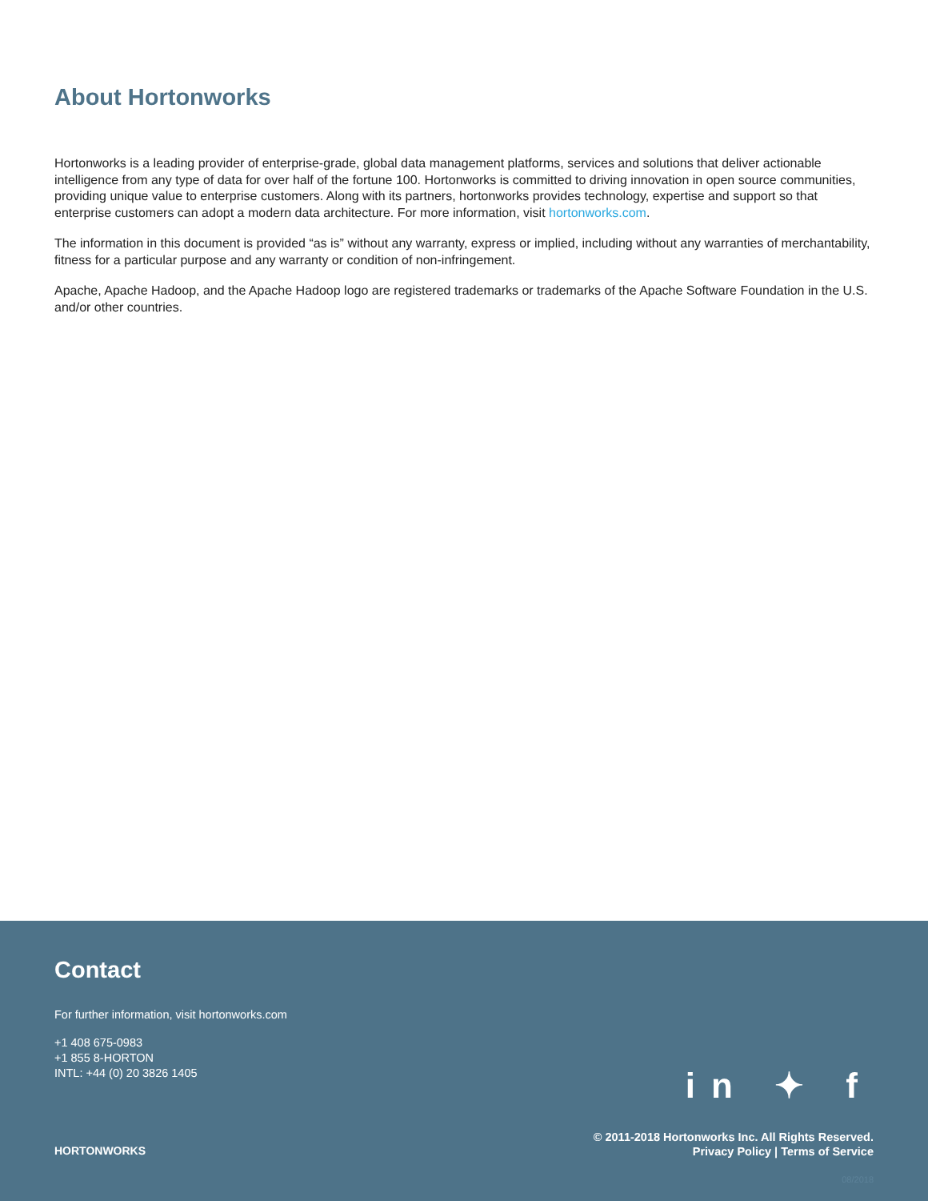About Hortonworks
Hortonworks is a leading provider of enterprise-grade, global data management platforms, services and solutions that deliver actionable intelligence from any type of data for over half of the fortune 100. Hortonworks is committed to driving innovation in open source communities, providing unique value to enterprise customers. Along with its partners, hortonworks provides technology, expertise and support so that enterprise customers can adopt a modern data architecture. For more information, visit hortonworks.com.
The information in this document is provided “as is” without any warranty, express or implied, including without any warranties of merchantability, fitness for a particular purpose and any warranty or condition of non-infringement.
Apache, Apache Hadoop, and the Apache Hadoop logo are registered trademarks or trademarks of the Apache Software Foundation in the U.S. and/or other countries.
Contact
For further information, visit hortonworks.com
+1 408 675-0983
+1 855 8-HORTON
INTL: +44 (0) 20 3826 1405
HORTONWORKS
in ✦ f
© 2011-2018 Hortonworks Inc. All Rights Reserved.
Privacy Policy | Terms of Service
08/2018